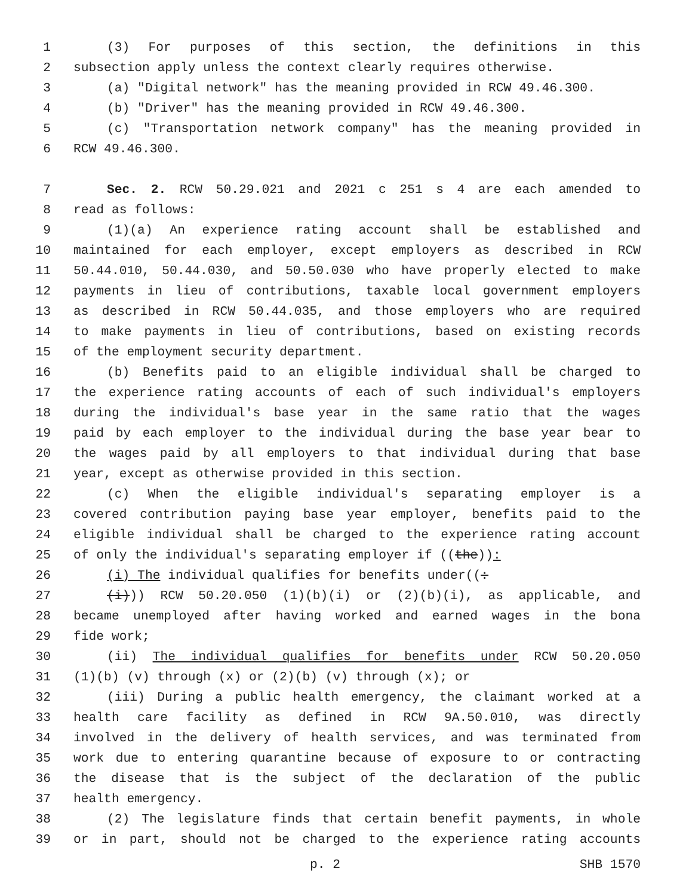1 (3) For purposes of this section, the definitions in this
2 subsection apply unless the context clearly requires otherwise.
3 (a) "Digital network" has the meaning provided in RCW 49.46.300.
4 (b) "Driver" has the meaning provided in RCW 49.46.300.
5 (c) "Transportation network company" has the meaning provided in
6 RCW 49.46.300.
7 Sec. 2. RCW 50.29.021 and 2021 c 251 s 4 are each amended to
8 read as follows:
9 (1)(a) An experience rating account shall be established and
10 maintained for each employer, except employers as described in RCW
11 50.44.010, 50.44.030, and 50.50.030 who have properly elected to make
12 payments in lieu of contributions, taxable local government employers
13 as described in RCW 50.44.035, and those employers who are required
14 to make payments in lieu of contributions, based on existing records
15 of the employment security department.
16 (b) Benefits paid to an eligible individual shall be charged to
17 the experience rating accounts of each of such individual's employers
18 during the individual's base year in the same ratio that the wages
19 paid by each employer to the individual during the base year bear to
20 the wages paid by all employers to that individual during that base
21 year, except as otherwise provided in this section.
22 (c) When the eligible individual's separating employer is a
23 covered contribution paying base year employer, benefits paid to the
24 eligible individual shall be charged to the experience rating account
25 of only the individual's separating employer if ((the)):
26 (i) The individual qualifies for benefits under((:
27 (i))) RCW 50.20.050 (1)(b)(i) or (2)(b)(i), as applicable, and
28 became unemployed after having worked and earned wages in the bona
29 fide work;
30 (ii) The individual qualifies for benefits under RCW 50.20.050
31 (1)(b) (v) through (x) or (2)(b) (v) through (x); or
32 (iii) During a public health emergency, the claimant worked at a
33 health care facility as defined in RCW 9A.50.010, was directly
34 involved in the delivery of health services, and was terminated from
35 work due to entering quarantine because of exposure to or contracting
36 the disease that is the subject of the declaration of the public
37 health emergency.
38 (2) The legislature finds that certain benefit payments, in whole
39 or in part, should not be charged to the experience rating accounts
p. 2 SHB 1570